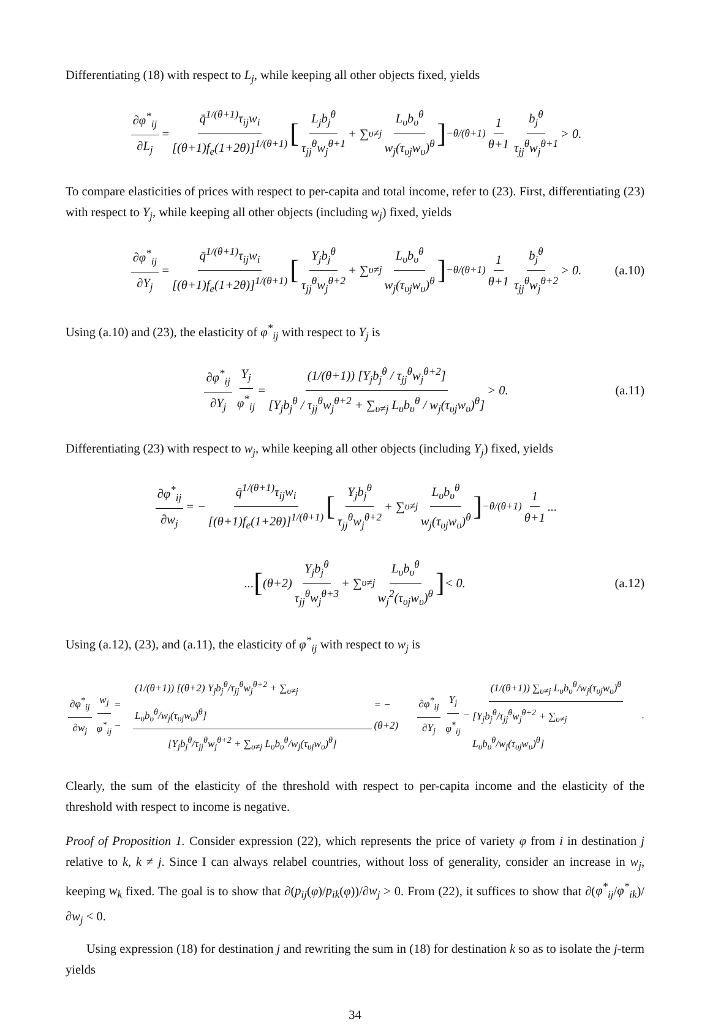Differentiating (18) with respect to L<sub>j</sub>, while keeping all other objects fixed, yields
∂φ<sup>*</sup><sub>ij</sub> ∂L<sub>j</sub> = q̄<sup>1/(θ+1)</sup>τ<sub>ij</sub>w<sub>i</sub> [(θ+1)f<sub>e</sub>(1+2θ)]<sup>1/(θ+1)</sup> [L<sub>j</sub>b<sub>j</sub><sup>θ</sup> τ<sub>jj</sub><sup>θ</sup>w<sub>j</sub><sup>θ+1</sup> + ∑<sub>υ≠j</sub> L<sub>υ</sub>b<sub>υ</sub><sup>θ</sup> w<sub>j</sub>(τ<sub>υj</sub>w<sub>υ</sub>)<sup>θ</sup>]<sup>−θ/(θ+1)</sup> 1 θ+1 b<sub>j</sub><sup>θ</sup> τ<sub>jj</sub><sup>θ</sup>w<sub>j</sub><sup>θ+1</sup> > 0.
To compare elasticities of prices with respect to per-capita and total income, refer to (23). First, differentiating (23) with respect to Y<sub>j</sub>, while keeping all other objects (including w<sub>j</sub>) fixed, yields
∂φ<sup>*</sup><sub>ij</sub> ∂Y<sub>j</sub> = q̄<sup>1/(θ+1)</sup>τ<sub>ij</sub>w<sub>i</sub> [(θ+1)f<sub>e</sub>(1+2θ)]<sup>1/(θ+1)</sup> [Y<sub>j</sub>b<sub>j</sub><sup>θ</sup> τ<sub>jj</sub><sup>θ</sup>w<sub>j</sub><sup>θ+2</sup> + ∑<sub>υ≠j</sub> L<sub>υ</sub>b<sub>υ</sub><sup>θ</sup> w<sub>j</sub>(τ<sub>υj</sub>w<sub>υ</sub>)<sup>θ</sup>]<sup>−θ/(θ+1)</sup> 1 θ+1 b<sub>j</sub><sup>θ</sup> τ<sub>jj</sub><sup>θ</sup>w<sub>j</sub><sup>θ+2</sup> > 0. (a.10)
Using (a.10) and (23), the elasticity of φ<sup>*</sup><sub>ij</sub> with respect to Y<sub>j</sub> is
∂φ<sup>*</sup><sub>ij</sub> ∂Y<sub>j</sub> Y<sub>j</sub> φ<sup>*</sup><sub>ij</sub> = (1/(θ+1)) [Y<sub>j</sub>b<sub>j</sub><sup>θ</sup> / τ<sub>jj</sub><sup>θ</sup>w<sub>j</sub><sup>θ+2</sup>] [Y<sub>j</sub>b<sub>j</sub><sup>θ</sup> / τ<sub>jj</sub><sup>θ</sup>w<sub>j</sub><sup>θ+2</sup> + ∑<sub>υ≠j</sub> L<sub>υ</sub>b<sub>υ</sub><sup>θ</sup> / w<sub>j</sub>(τ<sub>υj</sub>w<sub>υ</sub>)<sup>θ</sup>] > 0. (a.11)
Differentiating (23) with respect to w<sub>j</sub>, while keeping all other objects (including Y<sub>j</sub>) fixed, yields
∂φ<sup>*</sup><sub>ij</sub> ∂w<sub>j</sub> = − q̄<sup>1/(θ+1)</sup>τ<sub>ij</sub>w<sub>i</sub> [(θ+1)f<sub>e</sub>(1+2θ)]<sup>1/(θ+1)</sup> [Y<sub>j</sub>b<sub>j</sub><sup>θ</sup> τ<sub>jj</sub><sup>θ</sup>w<sub>j</sub><sup>θ+2</sup> + ∑<sub>υ≠j</sub> L<sub>υ</sub>b<sub>υ</sub><sup>θ</sup> w<sub>j</sub>(τ<sub>υj</sub>w<sub>υ</sub>)<sup>θ</sup>]<sup>−θ/(θ+1)</sup> 1 θ+1...
... [(θ+2) Y<sub>j</sub>b<sub>j</sub><sup>θ</sup> τ<sub>jj</sub><sup>θ</sup>w<sub>j</sub><sup>θ+3</sup> + ∑<sub>υ≠j</sub> L<sub>υ</sub>b<sub>υ</sub><sup>θ</sup> w<sub>j</sub><sup>2</sup>(τ<sub>υj</sub>w<sub>υ</sub>)<sup>θ</sup>] < 0. (a.12)
Using (a.12), (23), and (a.11), the elasticity of φ<sup>*</sup><sub>ij</sub> with respect to w<sub>j</sub> is
∂φ<sup>*</sup><sub>ij</sub> ∂w<sub>j</sub> w<sub>j</sub> φ<sup>*</sup><sub>ij</sub> = − (1/(θ+1)) [(θ+2) Y<sub>j</sub>b<sub>j</sub><sup>θ</sup>/τ<sub>jj</sub><sup>θ</sup>w<sub>j</sub><sup>θ+2</sup> + ∑<sub>υ≠j</sub> L<sub>υ</sub>b<sub>υ</sub><sup>θ</sup>/w<sub>j</sub>(τ<sub>υj</sub>w<sub>υ</sub>)<sup>θ</sup>] [Y<sub>j</sub>b<sub>j</sub><sup>θ</sup>/τ<sub>jj</sub><sup>θ</sup>w<sub>j</sub><sup>θ+2</sup> + ∑<sub>υ≠j</sub> L<sub>υ</sub>b<sub>υ</sub><sup>θ</sup>/w<sub>j</sub>(τ<sub>υj</sub>w<sub>υ</sub>)<sup>θ</sup>] = −(θ+2) ∂φ<sup>*</sup><sub>ij</sub> ∂Y<sub>j</sub> Y<sub>j</sub> φ<sup>*</sup><sub>ij</sub> − (1/(θ+1)) ∑<sub>υ≠j</sub> L<sub>υ</sub>b<sub>υ</sub><sup>θ</sup>/w<sub>j</sub>(τ<sub>υj</sub>w<sub>υ</sub>)<sup>θ</sup> [Y<sub>j</sub>b<sub>j</sub><sup>θ</sup>/τ<sub>jj</sub><sup>θ</sup>w<sub>j</sub><sup>θ+2</sup> + ∑<sub>υ≠j</sub> L<sub>υ</sub>b<sub>υ</sub><sup>θ</sup>/w<sub>j</sub>(τ<sub>υj</sub>w<sub>υ</sub>)<sup>θ</sup>].
Clearly, the sum of the elasticity of the threshold with respect to per-capita income and the elasticity of the threshold with respect to income is negative.
Proof of Proposition 1. Consider expression (22), which represents the price of variety φ from i in destination j relative to k, k ≠ j. Since I can always relabel countries, without loss of generality, consider an increase in w<sub>j</sub>, keeping w<sub>k</sub> fixed. The goal is to show that ∂(p<sub>ij</sub>(φ)/p<sub>ik</sub>(φ))/∂w<sub>j</sub> > 0. From (22), it suffices to show that ∂(φ<sup>*</sup><sub>ij</sub>/φ<sup>*</sup><sub>ik</sub>)/∂w<sub>j</sub> < 0.
Using expression (18) for destination j and rewriting the sum in (18) for destination k so as to isolate the j-term yields
34